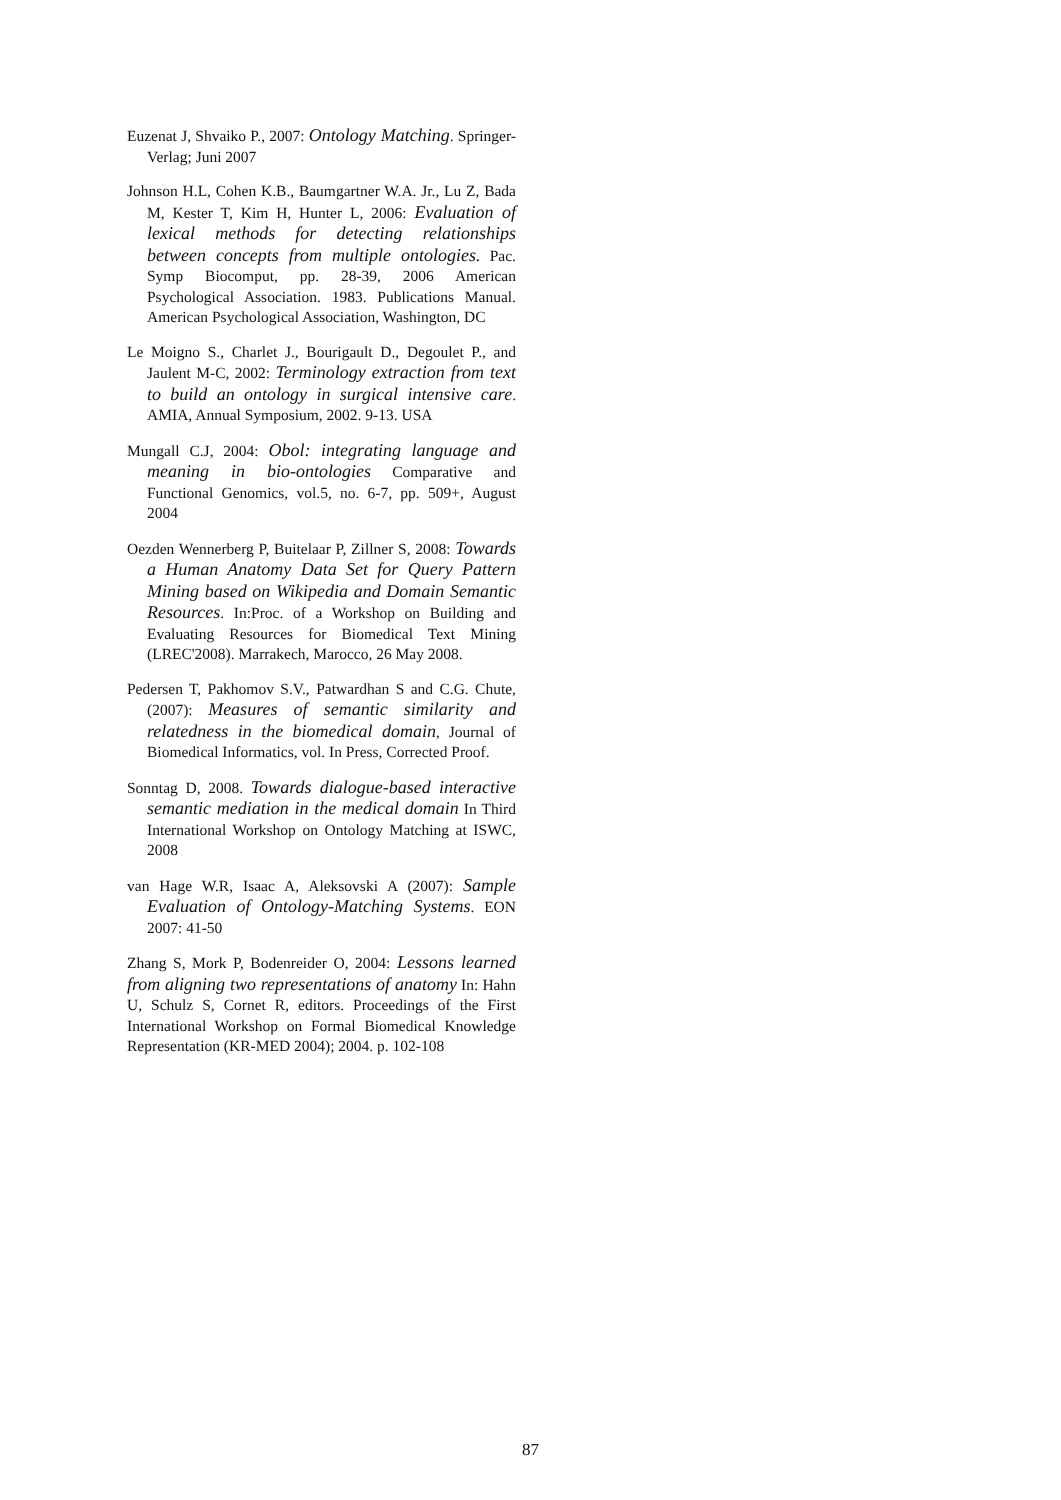Euzenat J, Shvaiko P., 2007: Ontology Matching. Springer-Verlag; Juni 2007
Johnson H.L, Cohen K.B., Baumgartner W.A. Jr., Lu Z, Bada M, Kester T, Kim H, Hunter L, 2006: Evaluation of lexical methods for detecting relationships between concepts from multiple ontologies. Pac. Symp Biocomput, pp. 28-39, 2006 American Psychological Association. 1983. Publications Manual. American Psychological Association, Washington, DC
Le Moigno S., Charlet J., Bourigault D., Degoulet P., and Jaulent M-C, 2002: Terminology extraction from text to build an ontology in surgical intensive care. AMIA, Annual Symposium, 2002. 9-13. USA
Mungall C.J, 2004: Obol: integrating language and meaning in bio-ontologies Comparative and Functional Genomics, vol.5, no. 6-7, pp. 509+, August 2004
Oezden Wennerberg P, Buitelaar P, Zillner S, 2008: Towards a Human Anatomy Data Set for Query Pattern Mining based on Wikipedia and Domain Semantic Resources. In:Proc. of a Workshop on Building and Evaluating Resources for Biomedical Text Mining (LREC'2008). Marrakech, Marocco, 26 May 2008.
Pedersen T, Pakhomov S.V., Patwardhan S and C.G. Chute, (2007): Measures of semantic similarity and relatedness in the biomedical domain, Journal of Biomedical Informatics, vol. In Press, Corrected Proof.
Sonntag D, 2008. Towards dialogue-based interactive semantic mediation in the medical domain In Third International Workshop on Ontology Matching at ISWC, 2008
van Hage W.R, Isaac A, Aleksovski A (2007): Sample Evaluation of Ontology-Matching Systems. EON 2007: 41-50
Zhang S, Mork P, Bodenreider O, 2004: Lessons learned from aligning two representations of anatomy In: Hahn U, Schulz S, Cornet R, editors. Proceedings of the First International Workshop on Formal Biomedical Knowledge Representation (KR-MED 2004); 2004. p. 102-108
87